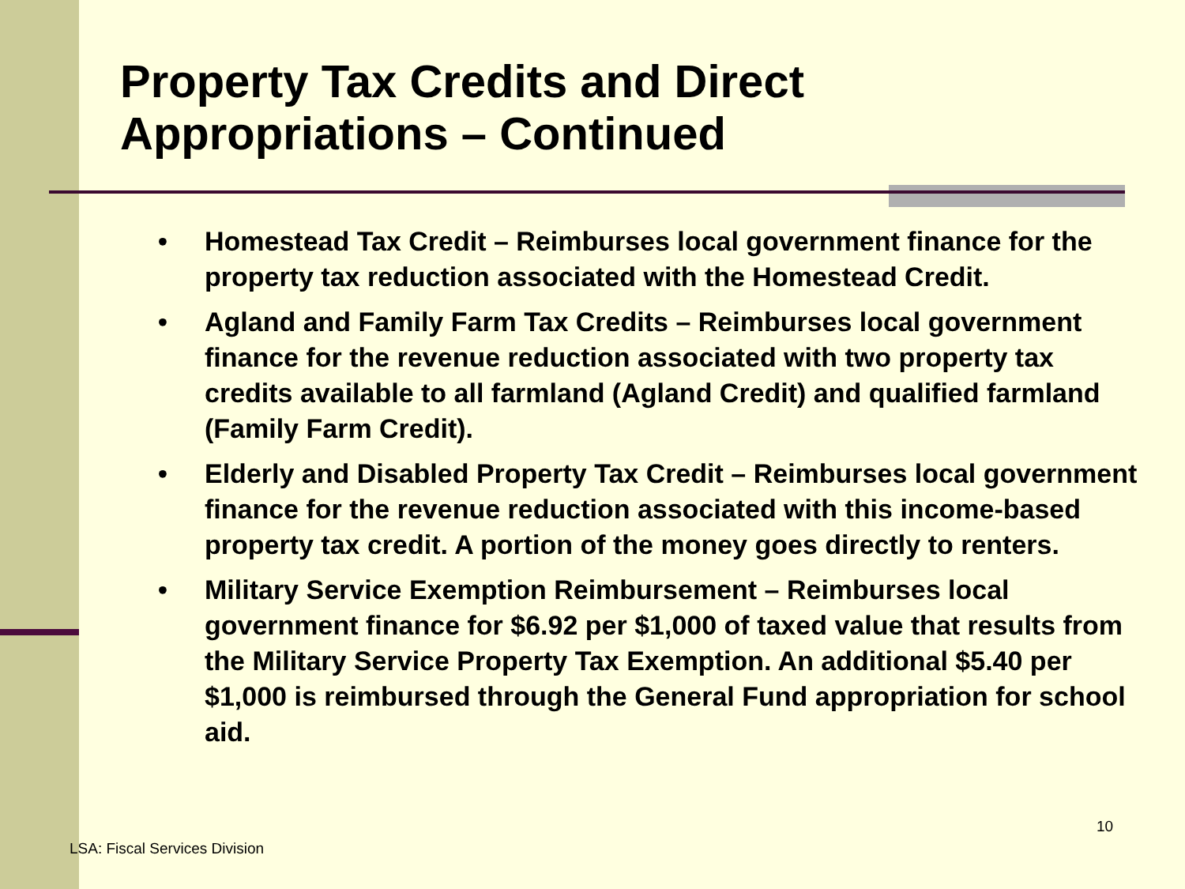Property Tax Credits and Direct
Appropriations – Continued
• Homestead Tax Credit – Reimburses local government finance for the property tax reduction associated with the Homestead Credit.
• Agland and Family Farm Tax Credits – Reimburses local government finance for the revenue reduction associated with two property tax credits available to all farmland (Agland Credit) and qualified farmland (Family Farm Credit).
• Elderly and Disabled Property Tax Credit – Reimburses local government finance for the revenue reduction associated with this income-based property tax credit. A portion of the money goes directly to renters.
• Military Service Exemption Reimbursement – Reimburses local government finance for $6.92 per $1,000 of taxed value that results from the Military Service Property Tax Exemption. An additional $5.40 per $1,000 is reimbursed through the General Fund appropriation for school aid.
10
LSA: Fiscal Services Division